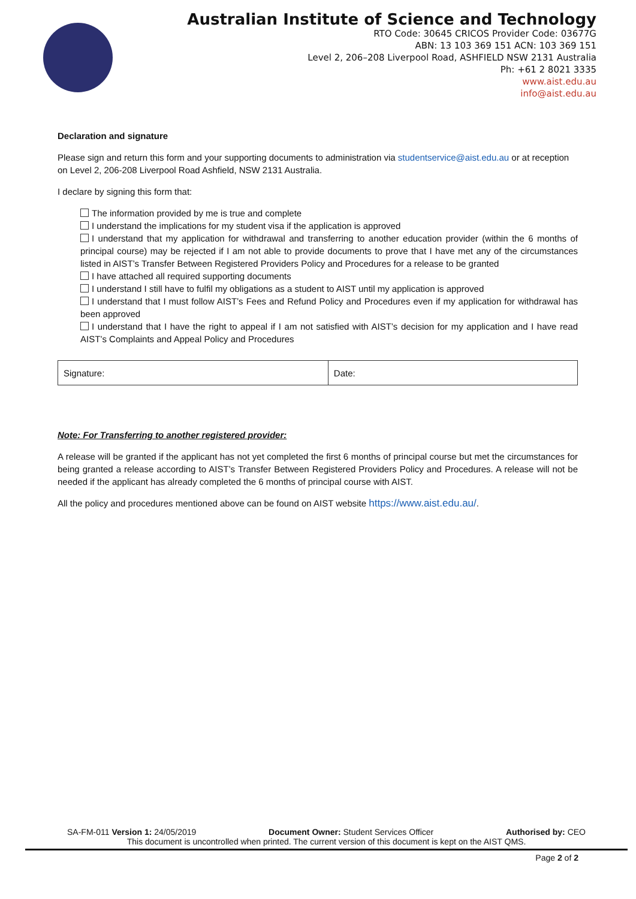Australian Institute of Science and Technology
RTO Code: 30645 CRICOS Provider Code: 03677G
ABN: 13 103 369 151 ACN: 103 369 151
Level 2, 206–208 Liverpool Road, ASHFIELD NSW 2131 Australia
Ph: +61 2 8021 3335
www.aist.edu.au
info@aist.edu.au
Declaration and signature
Please sign and return this form and your supporting documents to administration via studentservice@aist.edu.au or at reception on Level 2, 206-208 Liverpool Road Ashfield, NSW 2131 Australia.
I declare by signing this form that:
The information provided by me is true and complete
I understand the implications for my student visa if the application is approved
I understand that my application for withdrawal and transferring to another education provider (within the 6 months of principal course) may be rejected if I am not able to provide documents to prove that I have met any of the circumstances listed in AIST’s Transfer Between Registered Providers Policy and Procedures for a release to be granted
I have attached all required supporting documents
I understand I still have to fulfil my obligations as a student to AIST until my application is approved
I understand that I must follow AIST’s Fees and Refund Policy and Procedures even if my application for withdrawal has been approved
I understand that I have the right to appeal if I am not satisfied with AIST’s decision for my application and I have read AIST’s Complaints and Appeal Policy and Procedures
| Signature: | Date: |
Note: For Transferring to another registered provider:
A release will be granted if the applicant has not yet completed the first 6 months of principal course but met the circumstances for being granted a release according to AIST’s Transfer Between Registered Providers Policy and Procedures. A release will not be needed if the applicant has already completed the 6 months of principal course with AIST.
All the policy and procedures mentioned above can be found on AIST website https://www.aist.edu.au/.
SA-FM-011 Version 1: 24/05/2019 Document Owner: Student Services Officer Authorised by: CEO
This document is uncontrolled when printed. The current version of this document is kept on the AIST QMS.
Page 2 of 2